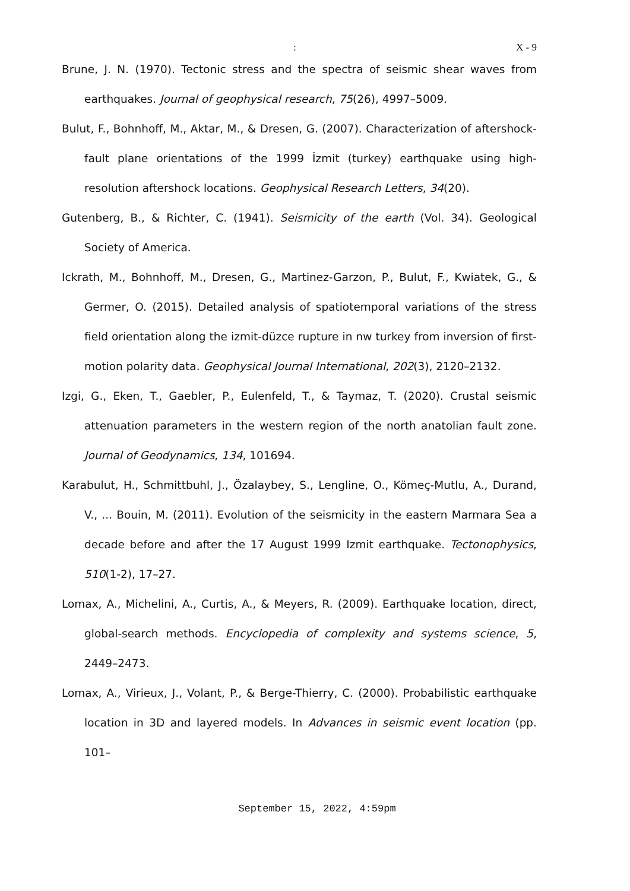: X - 9
Brune, J. N. (1970). Tectonic stress and the spectra of seismic shear waves from earthquakes. Journal of geophysical research, 75(26), 4997–5009.
Bulut, F., Bohnhoff, M., Aktar, M., & Dresen, G. (2007). Characterization of aftershock-fault plane orientations of the 1999 İzmit (turkey) earthquake using high-resolution aftershock locations. Geophysical Research Letters, 34(20).
Gutenberg, B., & Richter, C. (1941). Seismicity of the earth (Vol. 34). Geological Society of America.
Ickrath, M., Bohnhoff, M., Dresen, G., Martinez-Garzon, P., Bulut, F., Kwiatek, G., & Germer, O. (2015). Detailed analysis of spatiotemporal variations of the stress field orientation along the izmit-düzce rupture in nw turkey from inversion of first-motion polarity data. Geophysical Journal International, 202(3), 2120–2132.
Izgi, G., Eken, T., Gaebler, P., Eulenfeld, T., & Taymaz, T. (2020). Crustal seismic attenuation parameters in the western region of the north anatolian fault zone. Journal of Geodynamics, 134, 101694.
Karabulut, H., Schmittbuhl, J., Özalaybey, S., Lengline, O., Kömeç-Mutlu, A., Durand, V., ... Bouin, M. (2011). Evolution of the seismicity in the eastern Marmara Sea a decade before and after the 17 August 1999 Izmit earthquake. Tectonophysics, 510(1-2), 17–27.
Lomax, A., Michelini, A., Curtis, A., & Meyers, R. (2009). Earthquake location, direct, global-search methods. Encyclopedia of complexity and systems science, 5, 2449–2473.
Lomax, A., Virieux, J., Volant, P., & Berge-Thierry, C. (2000). Probabilistic earthquake location in 3D and layered models. In Advances in seismic event location (pp. 101–
September 15, 2022, 4:59pm